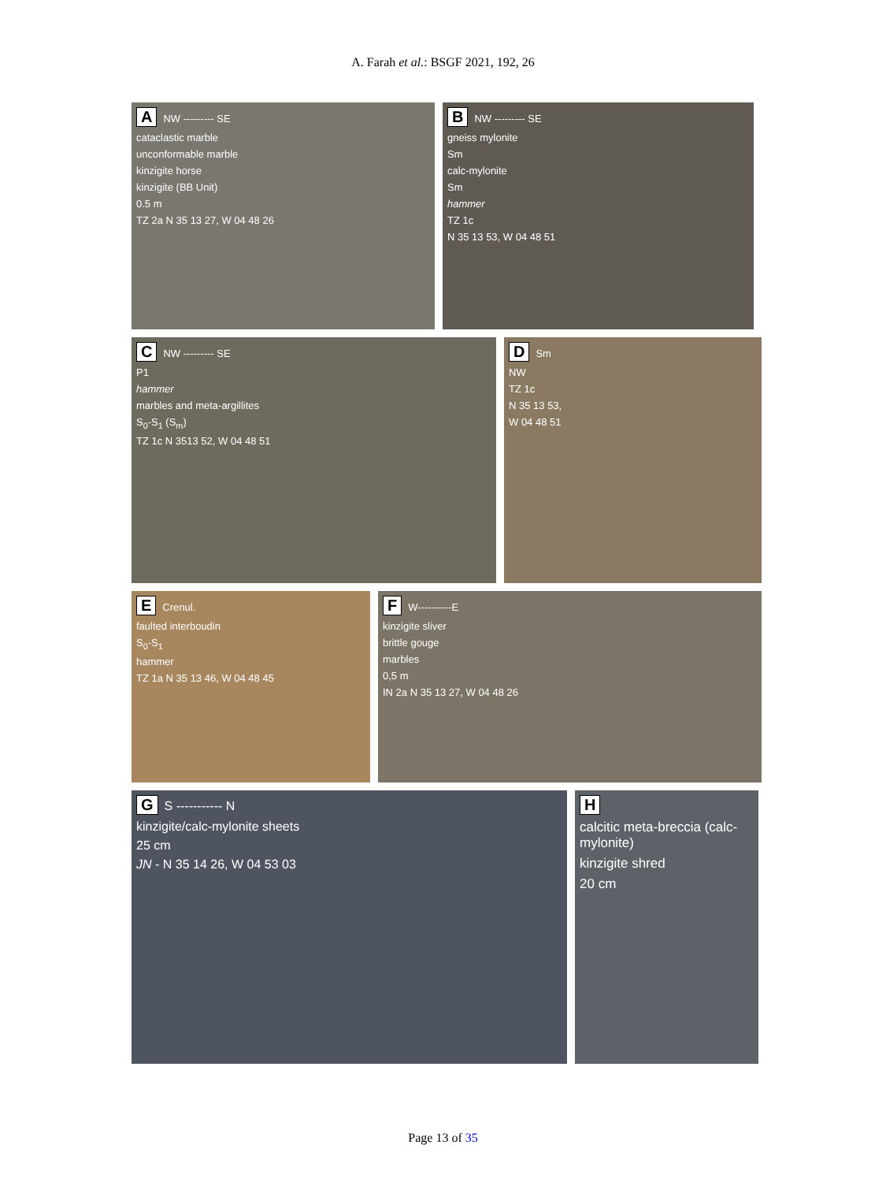A. Farah et al.: BSGF 2021, 192, 26
A NW --------- SE
cataclastic marble
unconformable marble
kinzigite horse
kinzigite (BB Unit)
0.5 m
TZ 2a N 35 13 27, W 04 48 26
B NW --------- SE
gneiss mylonite
Sm
calc-mylonite
Sm
hammer
TZ 1c
N 35 13 53, W 04 48 51
C NW --------- SE
P1
hammer
marbles and meta-argillites
S<sub>0</sub>-S<sub>1</sub> (S<sub>m</sub>)
TZ 1c N 3513 52, W 04 48 51
D Sm
NW
TZ 1c
N 35 13 53,
W 04 48 51
E Crenul.
faulted interboudin
S<sub>0</sub>-S<sub>1</sub>
hammer
TZ 1a N 35 13 46, W 04 48 45
F W----------E
kinzigite sliver
brittle gouge
marbles
0,5 m
IN 2a N 35 13 27, W 04 48 26
G S ----------- N
kinzigite/calc-mylonite sheets
25 cm
JN - N 35 14 26, W 04 53 03
Hcalcitic meta-breccia (calc-mylonite)
kinzigite shred
20 cm
Page 13 of 35